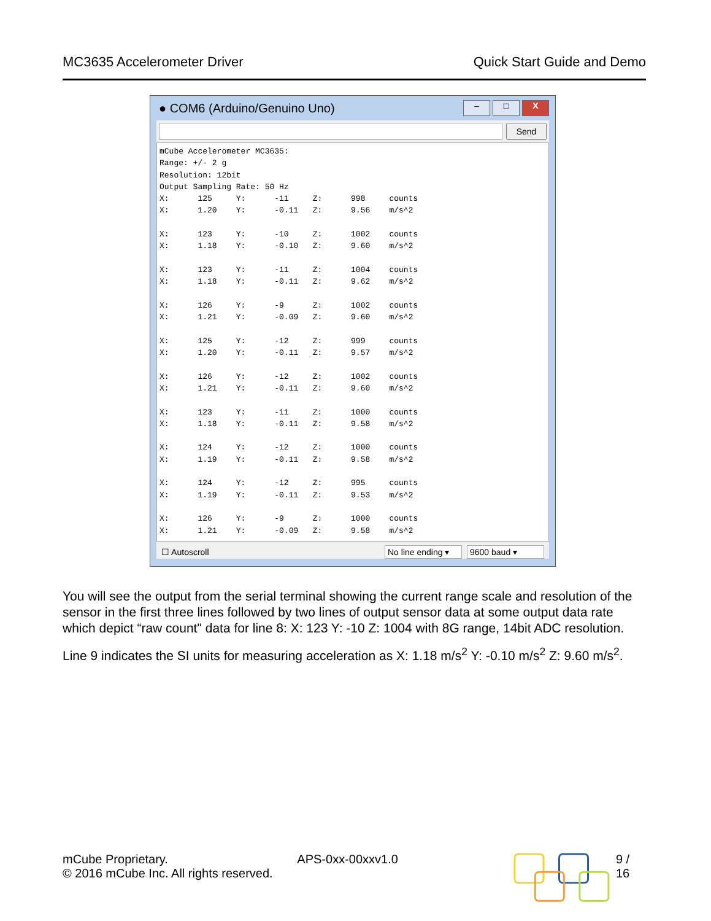MC3635 Accelerometer Driver Quick Start Guide and Demo
● COM6 (Arduino/Genuino Uno)
– □ X
Send
mCube Accelerometer MC3635:
Range: +/- 2 g
Resolution: 12bit
Output Sampling Rate: 50 Hz
X:      125     Y:      -11     Z:      998     counts
X:      1.20    Y:      -0.11   Z:      9.56    m/s^2

X:      123     Y:      -10     Z:      1002    counts
X:      1.18    Y:      -0.10   Z:      9.60    m/s^2

X:      123     Y:      -11     Z:      1004    counts
X:      1.18    Y:      -0.11   Z:      9.62    m/s^2

X:      126     Y:      -9      Z:      1002    counts
X:      1.21    Y:      -0.09   Z:      9.60    m/s^2

X:      125     Y:      -12     Z:      999     counts
X:      1.20    Y:      -0.11   Z:      9.57    m/s^2

X:      126     Y:      -12     Z:      1002    counts
X:      1.21    Y:      -0.11   Z:      9.60    m/s^2

X:      123     Y:      -11     Z:      1000    counts
X:      1.18    Y:      -0.11   Z:      9.58    m/s^2

X:      124     Y:      -12     Z:      1000    counts
X:      1.19    Y:      -0.11   Z:      9.58    m/s^2

X:      124     Y:      -12     Z:      995     counts
X:      1.19    Y:      -0.11   Z:      9.53    m/s^2

X:      126     Y:      -9      Z:      1000    counts
X:      1.21    Y:      -0.09   Z:      9.58    m/s^2
☐ Autoscroll No line ending ▾ 9600 baud ▾
You will see the output from the serial terminal showing the current range scale and resolution of the sensor in the first three lines followed by two lines of output sensor data at some output data rate which depict “raw count" data for line 8: X: 123 Y: -10 Z: 1004 with 8G range, 14bit ADC resolution.
Line 9 indicates the SI units for measuring acceleration as X: 1.18 m/s<sup>2</sup> Y: -0.10 m/s<sup>2</sup> Z: 9.60 m/s<sup>2</sup>.
mCube Proprietary.
© 2016 mCube Inc. All rights reserved.
APS-0xx-00xxv1.0 9 / 16